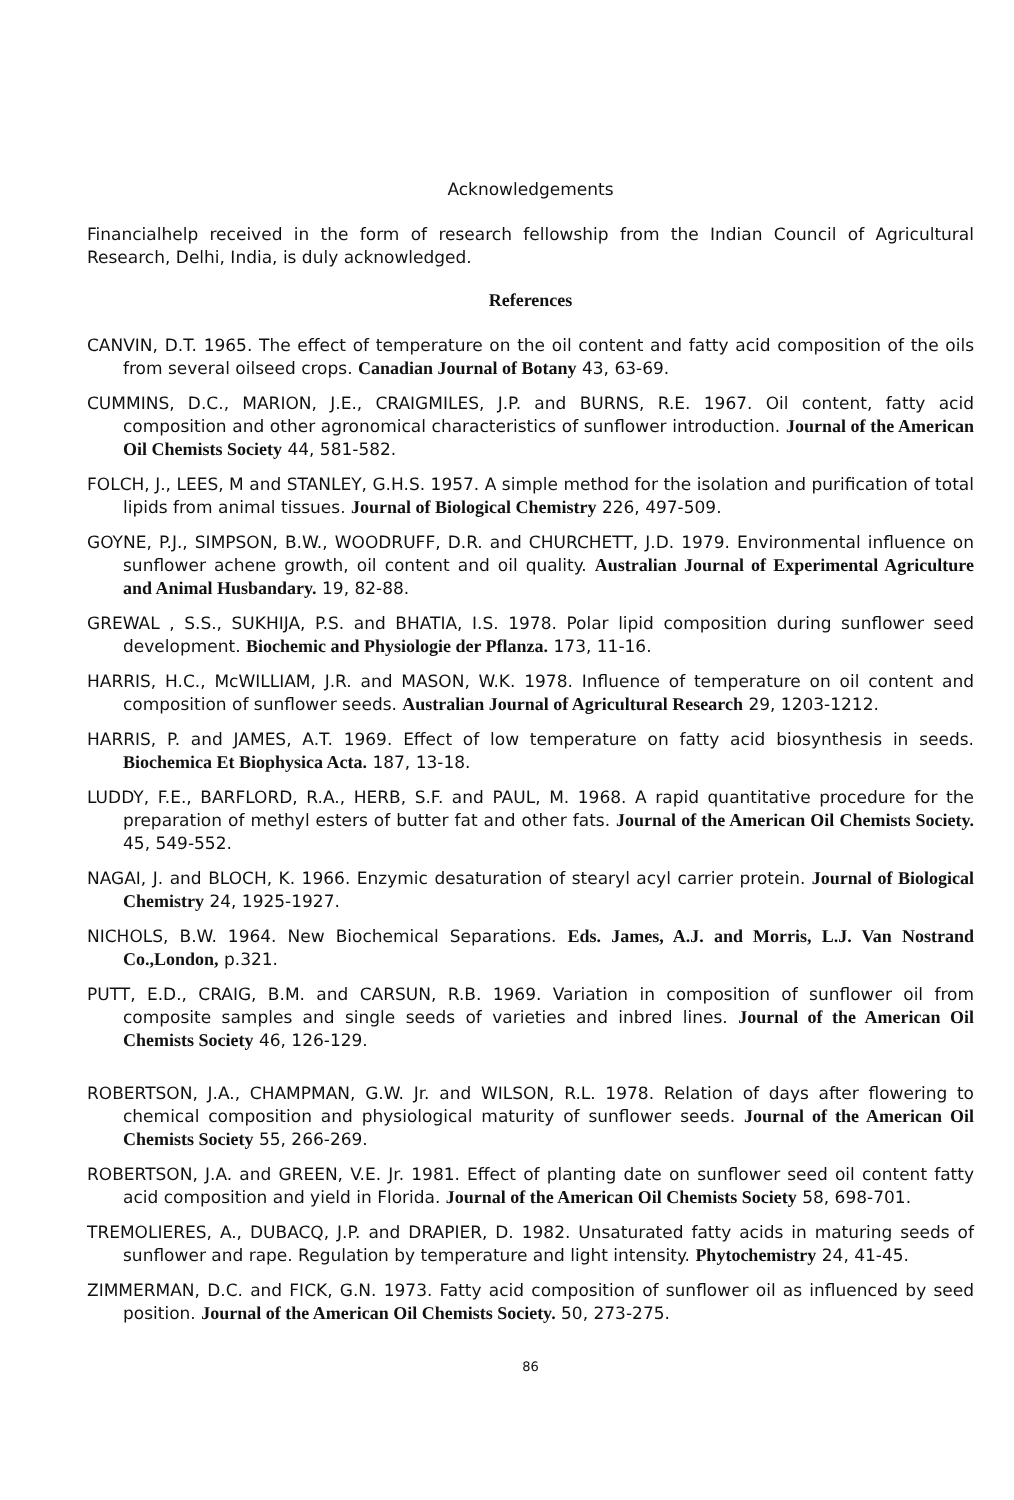Acknowledgements
Financialhelp received in the form of research fellowship from the Indian Council of Agricultural Research, Delhi, India, is duly acknowledged.
References
CANVIN, D.T. 1965. The effect of temperature on the oil content and fatty acid composition of the oils from several oilseed crops. Canadian Journal of Botany 43, 63-69.
CUMMINS, D.C., MARION, J.E., CRAIGMILES, J.P. and BURNS, R.E. 1967. Oil content, fatty acid composition and other agronomical characteristics of sunflower introduction. Journal of the American Oil Chemists Society 44, 581-582.
FOLCH, J., LEES, M and STANLEY, G.H.S. 1957. A simple method for the isolation and purification of total lipids from animal tissues. Journal of Biological Chemistry 226, 497-509.
GOYNE, P.J., SIMPSON, B.W., WOODRUFF, D.R. and CHURCHETT, J.D. 1979. Environmental influence on sunflower achene growth, oil content and oil quality. Australian Journal of Experimental Agriculture and Animal Husbandary. 19, 82-88.
GREWAL , S.S., SUKHIJA, P.S. and BHATIA, I.S. 1978. Polar lipid composition during sunflower seed development. Biochemic and Physiologie der Pflanza. 173, 11-16.
HARRIS, H.C., McWILLIAM, J.R. and MASON, W.K. 1978. Influence of temperature on oil content and composition of sunflower seeds. Australian Journal of Agricultural Research 29, 1203-1212.
HARRIS, P. and JAMES, A.T. 1969. Effect of low temperature on fatty acid biosynthesis in seeds. Biochemica Et Biophysica Acta. 187, 13-18.
LUDDY, F.E., BARFLORD, R.A., HERB, S.F. and PAUL, M. 1968. A rapid quantitative procedure for the preparation of methyl esters of butter fat and other fats. Journal of the American Oil Chemists Society. 45, 549-552.
NAGAI, J. and BLOCH, K. 1966. Enzymic desaturation of stearyl acyl carrier protein. Journal of Biological Chemistry 24, 1925-1927.
NICHOLS, B.W. 1964. New Biochemical Separations. Eds. James, A.J. and Morris, L.J. Van Nostrand Co.,London, p.321.
PUTT, E.D., CRAIG, B.M. and CARSUN, R.B. 1969. Variation in composition of sunflower oil from composite samples and single seeds of varieties and inbred lines. Journal of the American Oil Chemists Society 46, 126-129.
ROBERTSON, J.A., CHAMPMAN, G.W. Jr. and WILSON, R.L. 1978. Relation of days after flowering to chemical composition and physiological maturity of sunflower seeds. Journal of the American Oil Chemists Society 55, 266-269.
ROBERTSON, J.A. and GREEN, V.E. Jr. 1981. Effect of planting date on sunflower seed oil content fatty acid composition and yield in Florida. Journal of the American Oil Chemists Society 58, 698-701.
TREMOLIERES, A., DUBACQ, J.P. and DRAPIER, D. 1982. Unsaturated fatty acids in maturing seeds of sunflower and rape. Regulation by temperature and light intensity. Phytochemistry 24, 41-45.
ZIMMERMAN, D.C. and FICK, G.N. 1973. Fatty acid composition of sunflower oil as influenced by seed position. Journal of the American Oil Chemists Society. 50, 273-275.
86